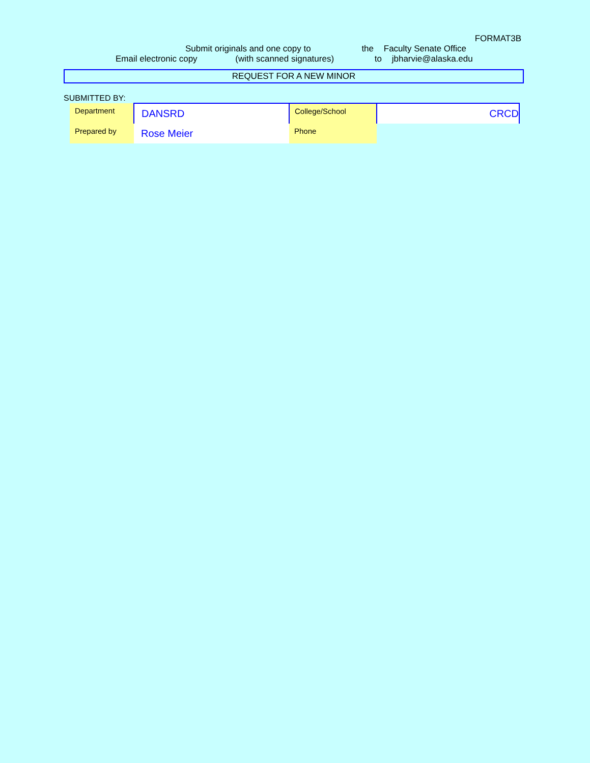FORMAT3B
Submit originals and one copy to the Faculty Senate Office
Email electronic copy (with scanned signatures) to jbharvie@alaska.edu
REQUEST FOR A NEW MINOR
SUBMITTED BY:
| Department | DANSRD | College/School | CRCD |
| Prepared by | Rose Meier | Phone | |